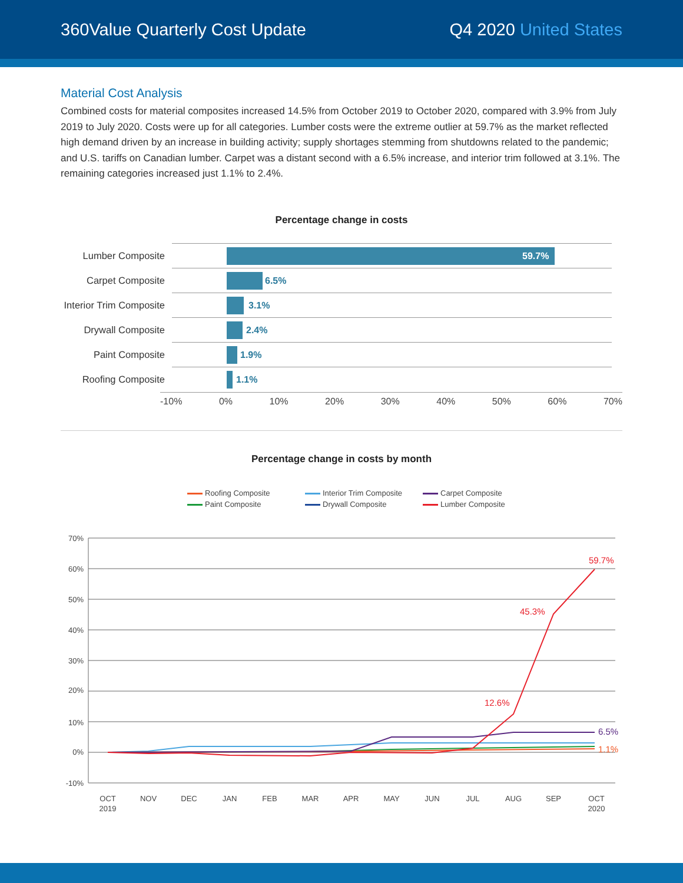360Value Quarterly Cost Update Q4 2020 United States
Material Cost Analysis
Combined costs for material composites increased 14.5% from October 2019 to October 2020, compared with 3.9% from July 2019 to July 2020. Costs were up for all categories. Lumber costs were the extreme outlier at 59.7% as the market reflected high demand driven by an increase in building activity; supply shortages stemming from shutdowns related to the pandemic; and U.S. tariffs on Canadian lumber. Carpet was a distant second with a 6.5% increase, and interior trim followed at 3.1%. The remaining categories increased just 1.1% to 2.4%.
Percentage change in costs
Lumber Composite
59.7%
Carpet Composite
6.5%
Interior Trim Composite
3.1%
Drywall Composite
2.4%
Paint Composite
1.9%
Roofing Composite
1.1%
-10% 0% 10% 20% 30% 40% 50% 60% 70%
Percentage change in costs by month
Roofing Composite Interior Trim Composite Carpet Composite Paint Composite Drywall Composite Lumber Composite
70%
60%
50%
40%
30%
20%
10%
0%
-10%
OCT
2019
NOV
DEC
JAN
FEB
MAR
APR
MAY
JUN
JUL
AUG
SEP
OCT
2020
59.7%
45.3%
12.6%
6.5%
1.1%